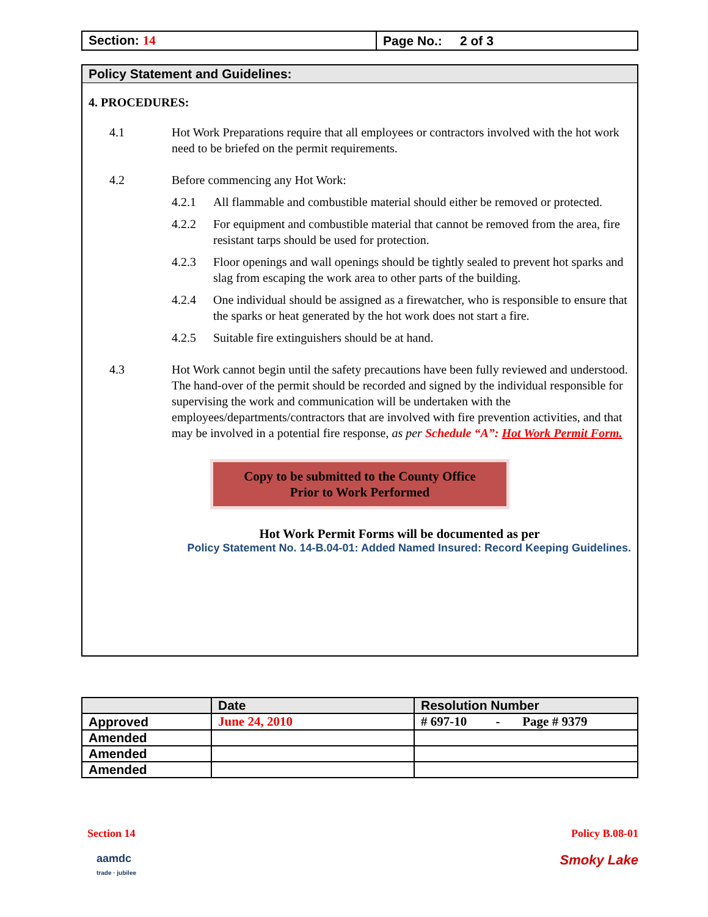| Section: 14 | Page No.: 2 of 3 |
Policy Statement and Guidelines:
4. PROCEDURES:
4.1 Hot Work Preparations require that all employees or contractors involved with the hot work need to be briefed on the permit requirements.
4.2 Before commencing any Hot Work:
4.2.1 All flammable and combustible material should either be removed or protected.
4.2.2 For equipment and combustible material that cannot be removed from the area, fire resistant tarps should be used for protection.
4.2.3 Floor openings and wall openings should be tightly sealed to prevent hot sparks and slag from escaping the work area to other parts of the building.
4.2.4 One individual should be assigned as a firewatcher, who is responsible to ensure that the sparks or heat generated by the hot work does not start a fire.
4.2.5 Suitable fire extinguishers should be at hand.
4.3 Hot Work cannot begin until the safety precautions have been fully reviewed and understood. The hand-over of the permit should be recorded and signed by the individual responsible for supervising the work and communication will be undertaken with the employees/departments/contractors that are involved with fire prevention activities, and that may be involved in a potential fire response, as per Schedule “A”: Hot Work Permit Form.
Copy to be submitted to the County Office
Prior to Work Performed
Hot Work Permit Forms will be documented as per
Policy Statement No. 14-B.04-01: Added Named Insured: Record Keeping Guidelines.
| | Date | Resolution Number |
| Approved | June 24, 2010 | # 697-10 - Page # 9379 |
| Amended | | |
| Amended | | |
| Amended | | |
Section 14 Policy B.08-01
aamdc
trade · jubilee
Smoky Lake